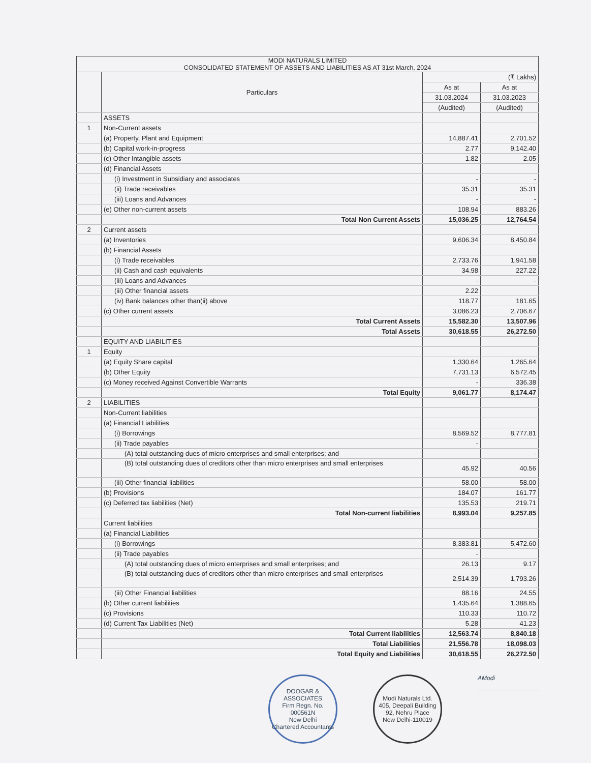| MODI NATURALS LIMITED CONSOLIDATED STATEMENT OF ASSETS AND LIABILITIES AS AT 31st March, 2024 | | | |
| --- | --- | --- | --- |
| | Particulars | (₹ Lakhs) | |
| | | As at | As at |
| | | 31.03.2024 | 31.03.2023 |
| | | (Audited) | (Audited) |
| | ASSETS | | |
| 1 | Non-Current assets | | |
| | (a) Property, Plant and Equipment | 14,887.41 | 2,701.52 |
| | (b) Capital work-in-progress | 2.77 | 9,142.40 |
| | (c) Other Intangible assets | 1.82 | 2.05 |
| | (d) Financial Assets | | |
| | (i) Investment in Subsidiary and associates | - | - |
| | (ii) Trade receivables | 35.31 | 35.31 |
| | (iii) Loans and Advances | - | - |
| | (e) Other non-current assets | 108.94 | 883.26 |
| | Total Non Current Assets | 15,036.25 | 12,764.54 |
| 2 | Current assets | | |
| | (a) Inventories | 9,606.34 | 8,450.84 |
| | (b) Financial Assets | | |
| | (i) Trade receivables | 2,733.76 | 1,941.58 |
| | (ii) Cash and cash equivalents | 34.98 | 227.22 |
| | (iii) Loans and Advances | - | - |
| | (iii) Other financial assets | 2.22 | |
| | (iv) Bank balances other than(ii) above | 118.77 | 181.65 |
| | (c) Other current assets | 3,086.23 | 2,706.67 |
| | Total Current Assets | 15,582.30 | 13,507.96 |
| | Total Assets | 30,618.55 | 26,272.50 |
| | EQUITY AND LIABILITIES | | |
| 1 | Equity | | |
| | (a) Equity Share capital | 1,330.64 | 1,265.64 |
| | (b) Other Equity | 7,731.13 | 6,572.45 |
| | (c) Money received Against Convertible Warrants | - | 336.38 |
| | Total Equity | 9,061.77 | 8,174.47 |
| 2 | LIABILITIES | | |
| | Non-Current liabilities | | |
| | (a) Financial Liabilities | | |
| | (i) Borrowings | 8,569.52 | 8,777.81 |
| | (ii) Trade payables | - | |
| | (A) total outstanding dues of micro enterprises and small enterprises; and | | - |
| | (B) total outstanding dues of creditors other than micro enterprises and small enterprises | 45.92 | 40.56 |
| | (iii) Other financial liabilities | 58.00 | 58.00 |
| | (b) Provisions | 184.07 | 161.77 |
| | (c) Deferred tax liabilities (Net) | 135.53 | 219.71 |
| | Total Non-current liabilities | 8,993.04 | 9,257.85 |
| | Current liabilities | | |
| | (a) Financial Liabilities | | |
| | (i) Borrowings | 8,383.81 | 5,472.60 |
| | (ii) Trade payables | - | |
| | (A) total outstanding dues of micro enterprises and small enterprises; and | 26.13 | 9.17 |
| | (B) total outstanding dues of creditors other than micro enterprises and small enterprises | 2,514.39 | 1,793.26 |
| | (iii) Other Financial liabilities | 88.16 | 24.55 |
| | (b) Other current liabilities | 1,435.64 | 1,388.65 |
| | (c) Provisions | 110.33 | 110.72 |
| | (d) Current Tax Liabilities (Net) | 5.28 | 41.23 |
| | Total Current liabilities | 12,563.74 | 8,840.18 |
| | Total Liabilities | 21,556.78 | 18,098.03 |
| | Total Equity and Liabilities | 30,618.55 | 26,272.50 |
DOOGAR & ASSOCIATES
Firm Regn. No.
000561N
New Delhi
Chartered Accountants
Modi Naturals Ltd.
405, Deepali Building
92, Nehru Place
New Delhi-110019
AModi